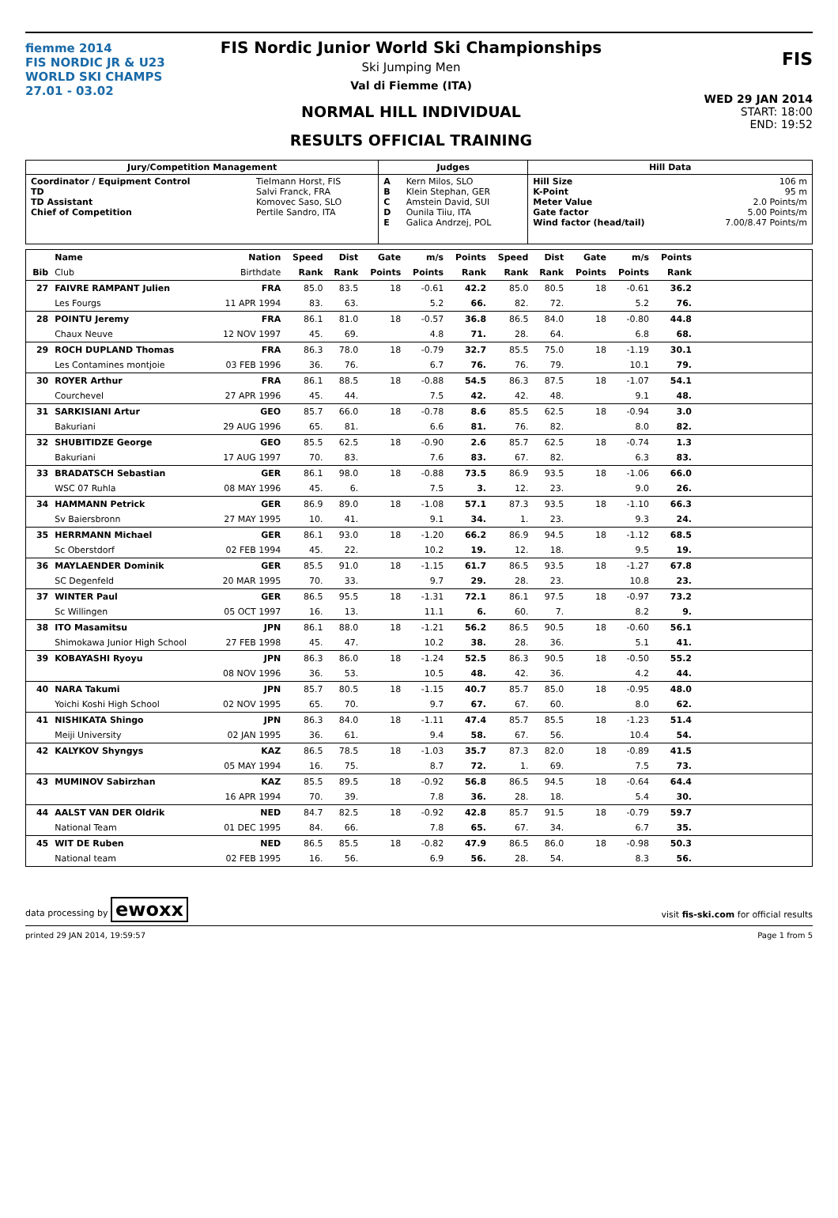fiemme 2014
FIS NORDIC JR & U23
WORLD SKI CHAMPS
27.01 - 03.02
FIS Nordic Junior World Ski Championships
Ski Jumping Men
Val di Fiemme (ITA)
NORMAL HILL INDIVIDUAL
RESULTS OFFICIAL TRAINING
FIS
WED 29 JAN 2014
START: 18:00
END: 19:52
| Jury/Competition Management | | Judges | | Hill Data | |
| Coordinator / Equipment Control TD TD Assistant Chief of Competition | Tielmann Horst, FIS Salvi Franck, FRA Komovec Saso, SLO Pertile Sandro, ITA | A B C D E | Kern Milos, SLO Klein Stephan, GER Amstein David, SUI Ounila Tiiu, ITA Galica Andrzej, POL | Hill Size K-Point Meter Value Gate factor Wind factor (head/tail) | 106 m 95 m 2.0 Points/m 5.00 Points/m 7.00/8.47 Points/m |
| | Name | Nation | Speed | Dist | Gate | m/s | Points | Speed | Dist | Gate | m/s | Points | |
| --- | --- | --- | --- | --- | --- | --- | --- | --- | --- | --- | --- | --- | --- |
| Bib | Club | Birthdate | Rank | Rank | Points | Points | Rank | Rank | Rank | Points | Points | Rank | |
| 27 | FAIVRE RAMPANT Julien | FRA | 85.0 | 83.5 | 18 | -0.61 | 42.2 | 85.0 | 80.5 | 18 | -0.61 | 36.2 | |
| | Les Fourgs | 11 APR 1994 | 83. | 63. | | 5.2 | 66. | 82. | 72. | | 5.2 | 76. | |
| 28 | POINTU Jeremy | FRA | 86.1 | 81.0 | 18 | -0.57 | 36.8 | 86.5 | 84.0 | 18 | -0.80 | 44.8 | |
| | Chaux Neuve | 12 NOV 1997 | 45. | 69. | | 4.8 | 71. | 28. | 64. | | 6.8 | 68. | |
| 29 | ROCH DUPLAND Thomas | FRA | 86.3 | 78.0 | 18 | -0.79 | 32.7 | 85.5 | 75.0 | 18 | -1.19 | 30.1 | |
| | Les Contamines montjoie | 03 FEB 1996 | 36. | 76. | | 6.7 | 76. | 76. | 79. | | 10.1 | 79. | |
| 30 | ROYER Arthur | FRA | 86.1 | 88.5 | 18 | -0.88 | 54.5 | 86.3 | 87.5 | 18 | -1.07 | 54.1 | |
| | Courchevel | 27 APR 1996 | 45. | 44. | | 7.5 | 42. | 42. | 48. | | 9.1 | 48. | |
| 31 | SARKISIANI Artur | GEO | 85.7 | 66.0 | 18 | -0.78 | 8.6 | 85.5 | 62.5 | 18 | -0.94 | 3.0 | |
| | Bakuriani | 29 AUG 1996 | 65. | 81. | | 6.6 | 81. | 76. | 82. | | 8.0 | 82. | |
| 32 | SHUBITIDZE George | GEO | 85.5 | 62.5 | 18 | -0.90 | 2.6 | 85.7 | 62.5 | 18 | -0.74 | 1.3 | |
| | Bakuriani | 17 AUG 1997 | 70. | 83. | | 7.6 | 83. | 67. | 82. | | 6.3 | 83. | |
| 33 | BRADATSCH Sebastian | GER | 86.1 | 98.0 | 18 | -0.88 | 73.5 | 86.9 | 93.5 | 18 | -1.06 | 66.0 | |
| | WSC 07 Ruhla | 08 MAY 1996 | 45. | 6. | | 7.5 | 3. | 12. | 23. | | 9.0 | 26. | |
| 34 | HAMMANN Petrick | GER | 86.9 | 89.0 | 18 | -1.08 | 57.1 | 87.3 | 93.5 | 18 | -1.10 | 66.3 | |
| | Sv Baiersbronn | 27 MAY 1995 | 10. | 41. | | 9.1 | 34. | 1. | 23. | | 9.3 | 24. | |
| 35 | HERRMANN Michael | GER | 86.1 | 93.0 | 18 | -1.20 | 66.2 | 86.9 | 94.5 | 18 | -1.12 | 68.5 | |
| | Sc Oberstdorf | 02 FEB 1994 | 45. | 22. | | 10.2 | 19. | 12. | 18. | | 9.5 | 19. | |
| 36 | MAYLAENDER Dominik | GER | 85.5 | 91.0 | 18 | -1.15 | 61.7 | 86.5 | 93.5 | 18 | -1.27 | 67.8 | |
| | SC Degenfeld | 20 MAR 1995 | 70. | 33. | | 9.7 | 29. | 28. | 23. | | 10.8 | 23. | |
| 37 | WINTER Paul | GER | 86.5 | 95.5 | 18 | -1.31 | 72.1 | 86.1 | 97.5 | 18 | -0.97 | 73.2 | |
| | Sc Willingen | 05 OCT 1997 | 16. | 13. | | 11.1 | 6. | 60. | 7. | | 8.2 | 9. | |
| 38 | ITO Masamitsu | JPN | 86.1 | 88.0 | 18 | -1.21 | 56.2 | 86.5 | 90.5 | 18 | -0.60 | 56.1 | |
| | Shimokawa Junior High School | 27 FEB 1998 | 45. | 47. | | 10.2 | 38. | 28. | 36. | | 5.1 | 41. | |
| 39 | KOBAYASHI Ryoyu | JPN | 86.3 | 86.0 | 18 | -1.24 | 52.5 | 86.3 | 90.5 | 18 | -0.50 | 55.2 | |
| | | 08 NOV 1996 | 36. | 53. | | 10.5 | 48. | 42. | 36. | | 4.2 | 44. | |
| 40 | NARA Takumi | JPN | 85.7 | 80.5 | 18 | -1.15 | 40.7 | 85.7 | 85.0 | 18 | -0.95 | 48.0 | |
| | Yoichi Koshi High School | 02 NOV 1995 | 65. | 70. | | 9.7 | 67. | 67. | 60. | | 8.0 | 62. | |
| 41 | NISHIKATA Shingo | JPN | 86.3 | 84.0 | 18 | -1.11 | 47.4 | 85.7 | 85.5 | 18 | -1.23 | 51.4 | |
| | Meiji University | 02 JAN 1995 | 36. | 61. | | 9.4 | 58. | 67. | 56. | | 10.4 | 54. | |
| 42 | KALYKOV Shyngys | KAZ | 86.5 | 78.5 | 18 | -1.03 | 35.7 | 87.3 | 82.0 | 18 | -0.89 | 41.5 | |
| | | 05 MAY 1994 | 16. | 75. | | 8.7 | 72. | 1. | 69. | | 7.5 | 73. | |
| 43 | MUMINOV Sabirzhan | KAZ | 85.5 | 89.5 | 18 | -0.92 | 56.8 | 86.5 | 94.5 | 18 | -0.64 | 64.4 | |
| | | 16 APR 1994 | 70. | 39. | | 7.8 | 36. | 28. | 18. | | 5.4 | 30. | |
| 44 | AALST VAN DER Oldrik | NED | 84.7 | 82.5 | 18 | -0.92 | 42.8 | 85.7 | 91.5 | 18 | -0.79 | 59.7 | |
| | National Team | 01 DEC 1995 | 84. | 66. | | 7.8 | 65. | 67. | 34. | | 6.7 | 35. | |
| 45 | WIT DE Ruben | NED | 86.5 | 85.5 | 18 | -0.82 | 47.9 | 86.5 | 86.0 | 18 | -0.98 | 50.3 | |
| | National team | 02 FEB 1995 | 16. | 56. | | 6.9 | 56. | 28. | 54. | | 8.3 | 56. | |
data processing by ewoxx
visit fis-ski.com for official results
printed 29 JAN 2014, 19:59:57 Page 1 from 5